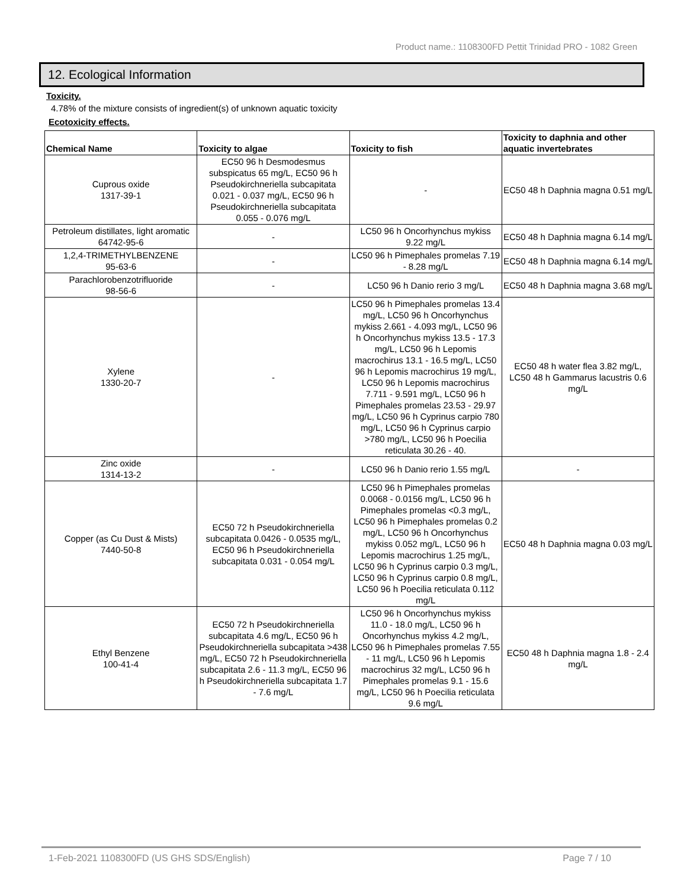Product name.: 1108300FD Pettit Trinidad PRO - 1082 Green
12. Ecological Information
Toxicity.
4.78% of the mixture consists of ingredient(s) of unknown aquatic toxicity
Ecotoxicity effects.
| Chemical Name | Toxicity to algae | Toxicity to fish | Toxicity to daphnia and other aquatic invertebrates |
| --- | --- | --- | --- |
| Cuprous oxide 1317-39-1 | EC50 96 h Desmodesmus subspicatus 65 mg/L, EC50 96 h Pseudokirchneriella subcapitata 0.021 - 0.037 mg/L, EC50 96 h Pseudokirchneriella subcapitata 0.055 - 0.076 mg/L | - | EC50 48 h Daphnia magna 0.51 mg/L |
| Petroleum distillates, light aromatic 64742-95-6 | - | LC50 96 h Oncorhynchus mykiss 9.22 mg/L | EC50 48 h Daphnia magna 6.14 mg/L |
| 1,2,4-TRIMETHYLBENZENE 95-63-6 | - | LC50 96 h Pimephales promelas 7.19 - 8.28 mg/L | EC50 48 h Daphnia magna 6.14 mg/L |
| Parachlorobenzotrifluoride 98-56-6 | - | LC50 96 h Danio rerio 3 mg/L | EC50 48 h Daphnia magna 3.68 mg/L |
| Xylene 1330-20-7 | - | LC50 96 h Pimephales promelas 13.4 mg/L, LC50 96 h Oncorhynchus mykiss 2.661 - 4.093 mg/L, LC50 96 h Oncorhynchus mykiss 13.5 - 17.3 mg/L, LC50 96 h Lepomis macrochirus 13.1 - 16.5 mg/L, LC50 96 h Lepomis macrochirus 19 mg/L, LC50 96 h Lepomis macrochirus 7.711 - 9.591 mg/L, LC50 96 h Pimephales promelas 23.53 - 29.97 mg/L, LC50 96 h Cyprinus carpio 780 mg/L, LC50 96 h Cyprinus carpio >780 mg/L, LC50 96 h Poecilia reticulata 30.26 - 40. | EC50 48 h water flea 3.82 mg/L, LC50 48 h Gammarus lacustris 0.6 mg/L |
| Zinc oxide 1314-13-2 | - | LC50 96 h Danio rerio 1.55 mg/L | - |
| Copper (as Cu Dust & Mists) 7440-50-8 | EC50 72 h Pseudokirchneriella subcapitata 0.0426 - 0.0535 mg/L, EC50 96 h Pseudokirchneriella subcapitata 0.031 - 0.054 mg/L | LC50 96 h Pimephales promelas 0.0068 - 0.0156 mg/L, LC50 96 h Pimephales promelas <0.3 mg/L, LC50 96 h Pimephales promelas 0.2 mg/L, LC50 96 h Oncorhynchus mykiss 0.052 mg/L, LC50 96 h Lepomis macrochirus 1.25 mg/L, LC50 96 h Cyprinus carpio 0.3 mg/L, LC50 96 h Cyprinus carpio 0.8 mg/L, LC50 96 h Poecilia reticulata 0.112 mg/L | EC50 48 h Daphnia magna 0.03 mg/L |
| Ethyl Benzene 100-41-4 | EC50 72 h Pseudokirchneriella subcapitata 4.6 mg/L, EC50 96 h Pseudokirchneriella subcapitata >438 mg/L, EC50 72 h Pseudokirchneriella subcapitata 2.6 - 11.3 mg/L, EC50 96 h Pseudokirchneriella subcapitata 1.7 - 7.6 mg/L | LC50 96 h Oncorhynchus mykiss 11.0 - 18.0 mg/L, LC50 96 h Oncorhynchus mykiss 4.2 mg/L, LC50 96 h Pimephales promelas 7.55 - 11 mg/L, LC50 96 h Lepomis macrochirus 32 mg/L, LC50 96 h Pimephales promelas 9.1 - 15.6 mg/L, LC50 96 h Poecilia reticulata 9.6 mg/L | EC50 48 h Daphnia magna 1.8 - 2.4 mg/L |
1-Feb-2021 1108300FD (US GHS SDS/English) Page 7 / 10